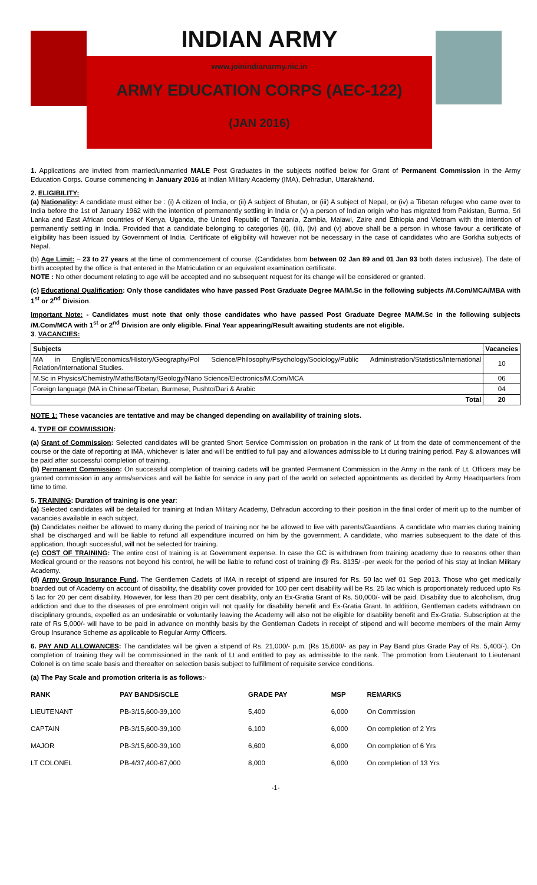INDIAN ARMY
www.joinindianarmy.nic.in
ARMY EDUCATION CORPS (AEC-122)
(JAN 2016)
1. Applications are invited from married/unmarried MALE Post Graduates in the subjects notified below for Grant of Permanent Commission in the Army Education Corps. Course commencing in January 2016 at Indian Military Academy (IMA), Dehradun, Uttarakhand.
2. ELIGIBILITY:
(a) Nationality: A candidate must either be : (i) A citizen of India, or (ii) A subject of Bhutan, or (iii) A subject of Nepal, or (iv) a Tibetan refugee who came over to India before the 1st of January 1962 with the intention of permanently settling in India or (v) a person of Indian origin who has migrated from Pakistan, Burma, Sri Lanka and East African countries of Kenya, Uganda, the United Republic of Tanzania, Zambia, Malawi, Zaire and Ethiopia and Vietnam with the intention of permanently settling in India. Provided that a candidate belonging to categories (ii), (iii), (iv) and (v) above shall be a person in whose favour a certificate of eligibility has been issued by Government of India. Certificate of eligibility will however not be necessary in the case of candidates who are Gorkha subjects of Nepal.
(b) Age Limit: – 23 to 27 years at the time of commencement of course. (Candidates born between 02 Jan 89 and 01 Jan 93 both dates inclusive). The date of birth accepted by the office is that entered in the Matriculation or an equivalent examination certificate.
NOTE : No other document relating to age will be accepted and no subsequent request for its change will be considered or granted.
(c) Educational Qualification: Only those candidates who have passed Post Graduate Degree MA/M.Sc in the following subjects /M.Com/MCA/MBA with 1<sup>st</sup> or 2<sup>nd</sup> Division.
Important Note: - Candidates must note that only those candidates who have passed Post Graduate Degree MA/M.Sc in the following subjects /M.Com/MCA with 1<sup>st</sup> or 2<sup>nd</sup> Division are only eligible. Final Year appearing/Result awaiting students are not eligible.
3. VACANCIES:
| Subjects | Vacancies |
| --- | --- |
| MA in English/Economics/History/Geography/Pol Science/Philosophy/Psychology/Sociology/Public Administration/Statistics/International Relation/International Studies. | 10 |
| M.Sc in Physics/Chemistry/Maths/Botany/Geology/Nano Science/Electronics/M.Com/MCA | 06 |
| Foreign language (MA in Chinese/Tibetan, Burmese, Pushto/Dari & Arabic | 04 |
| Total | 20 |
NOTE 1: These vacancies are tentative and may be changed depending on availability of training slots.
4. TYPE OF COMMISSION:
(a) Grant of Commission: Selected candidates will be granted Short Service Commission on probation in the rank of Lt from the date of commencement of the course or the date of reporting at IMA, whichever is later and will be entitled to full pay and allowances admissible to Lt during training period. Pay & allowances will be paid after successful completion of training.
(b) Permanent Commission: On successful completion of training cadets will be granted Permanent Commission in the Army in the rank of Lt. Officers may be granted commission in any arms/services and will be liable for service in any part of the world on selected appointments as decided by Army Headquarters from time to time.
5. TRAINING: Duration of training is one year:
(a) Selected candidates will be detailed for training at Indian Military Academy, Dehradun according to their position in the final order of merit up to the number of vacancies available in each subject.
(b) Candidates neither be allowed to marry during the period of training nor he be allowed to live with parents/Guardians. A candidate who marries during training shall be discharged and will be liable to refund all expenditure incurred on him by the government. A candidate, who marries subsequent to the date of this application, though successful, will not be selected for training.
(c) COST OF TRAINING: The entire cost of training is at Government expense. In case the GC is withdrawn from training academy due to reasons other than Medical ground or the reasons not beyond his control, he will be liable to refund cost of training @ Rs. 8135/ -per week for the period of his stay at Indian Military Academy.
(d) Army Group Insurance Fund. The Gentlemen Cadets of IMA in receipt of stipend are insured for Rs. 50 lac wef 01 Sep 2013. Those who get medically boarded out of Academy on account of disability, the disability cover provided for 100 per cent disability will be Rs. 25 lac which is proportionately reduced upto Rs 5 lac for 20 per cent disability. However, for less than 20 per cent disability, only an Ex-Gratia Grant of Rs. 50,000/- will be paid. Disability due to alcoholism, drug addiction and due to the diseases of pre enrolment origin will not qualify for disability benefit and Ex-Gratia Grant. In addition, Gentleman cadets withdrawn on disciplinary grounds, expelled as an undesirable or voluntarily leaving the Academy will also not be eligible for disability benefit and Ex-Gratia. Subscription at the rate of Rs 5,000/- will have to be paid in advance on monthly basis by the Gentleman Cadets in receipt of stipend and will become members of the main Army Group Insurance Scheme as applicable to Regular Army Officers.
6. PAY AND ALLOWANCES: The candidates will be given a stipend of Rs. 21,000/- p.m. (Rs 15,600/- as pay in Pay Band plus Grade Pay of Rs. 5,400/-). On completion of training they will be commissioned in the rank of Lt and entitled to pay as admissible to the rank. The promotion from Lieutenant to Lieutenant Colonel is on time scale basis and thereafter on selection basis subject to fulfillment of requisite service conditions.
(a) The Pay Scale and promotion criteria is as follows:-
| RANK | PAY BANDS/SCLE | GRADE PAY | MSP | REMARKS |
| --- | --- | --- | --- | --- |
| LIEUTENANT | PB-3/15,600-39,100 | 5,400 | 6,000 | On Commission |
| CAPTAIN | PB-3/15,600-39,100 | 6,100 | 6,000 | On completion of 2 Yrs |
| MAJOR | PB-3/15,600-39,100 | 6,600 | 6,000 | On completion of 6 Yrs |
| LT COLONEL | PB-4/37,400-67,000 | 8,000 | 6,000 | On completion of 13 Yrs |
-1-